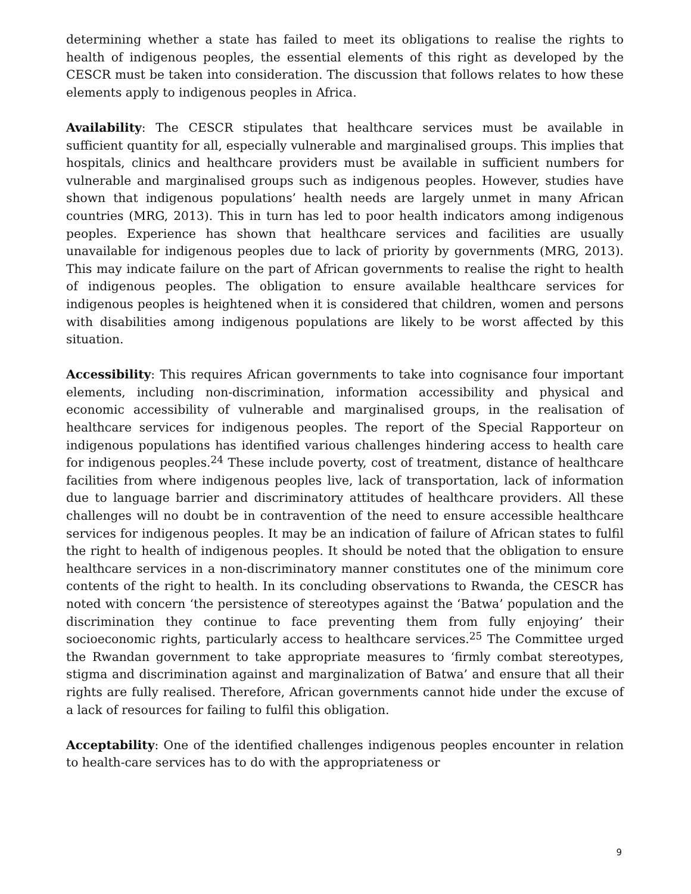determining whether a state has failed to meet its obligations to realise the rights to health of indigenous peoples, the essential elements of this right as developed by the CESCR must be taken into consideration. The discussion that follows relates to how these elements apply to indigenous peoples in Africa.
Availability: The CESCR stipulates that healthcare services must be available in sufficient quantity for all, especially vulnerable and marginalised groups. This implies that hospitals, clinics and healthcare providers must be available in sufficient numbers for vulnerable and marginalised groups such as indigenous peoples. However, studies have shown that indigenous populations’ health needs are largely unmet in many African countries (MRG, 2013). This in turn has led to poor health indicators among indigenous peoples. Experience has shown that healthcare services and facilities are usually unavailable for indigenous peoples due to lack of priority by governments (MRG, 2013). This may indicate failure on the part of African governments to realise the right to health of indigenous peoples. The obligation to ensure available healthcare services for indigenous peoples is heightened when it is considered that children, women and persons with disabilities among indigenous populations are likely to be worst affected by this situation.
Accessibility: This requires African governments to take into cognisance four important elements, including non-discrimination, information accessibility and physical and economic accessibility of vulnerable and marginalised groups, in the realisation of healthcare services for indigenous peoples. The report of the Special Rapporteur on indigenous populations has identified various challenges hindering access to health care for indigenous peoples.<sup>24</sup> These include poverty, cost of treatment, distance of healthcare facilities from where indigenous peoples live, lack of transportation, lack of information due to language barrier and discriminatory attitudes of healthcare providers. All these challenges will no doubt be in contravention of the need to ensure accessible healthcare services for indigenous peoples. It may be an indication of failure of African states to fulfil the right to health of indigenous peoples. It should be noted that the obligation to ensure healthcare services in a non-discriminatory manner constitutes one of the minimum core contents of the right to health. In its concluding observations to Rwanda, the CESCR has noted with concern ‘the persistence of stereotypes against the ‘Batwa’ population and the discrimination they continue to face preventing them from fully enjoying’ their socioeconomic rights, particularly access to healthcare services.<sup>25</sup> The Committee urged the Rwandan government to take appropriate measures to ‘firmly combat stereotypes, stigma and discrimination against and marginalization of Batwa’ and ensure that all their rights are fully realised. Therefore, African governments cannot hide under the excuse of a lack of resources for failing to fulfil this obligation.
Acceptability: One of the identified challenges indigenous peoples encounter in relation to health-care services has to do with the appropriateness or
9